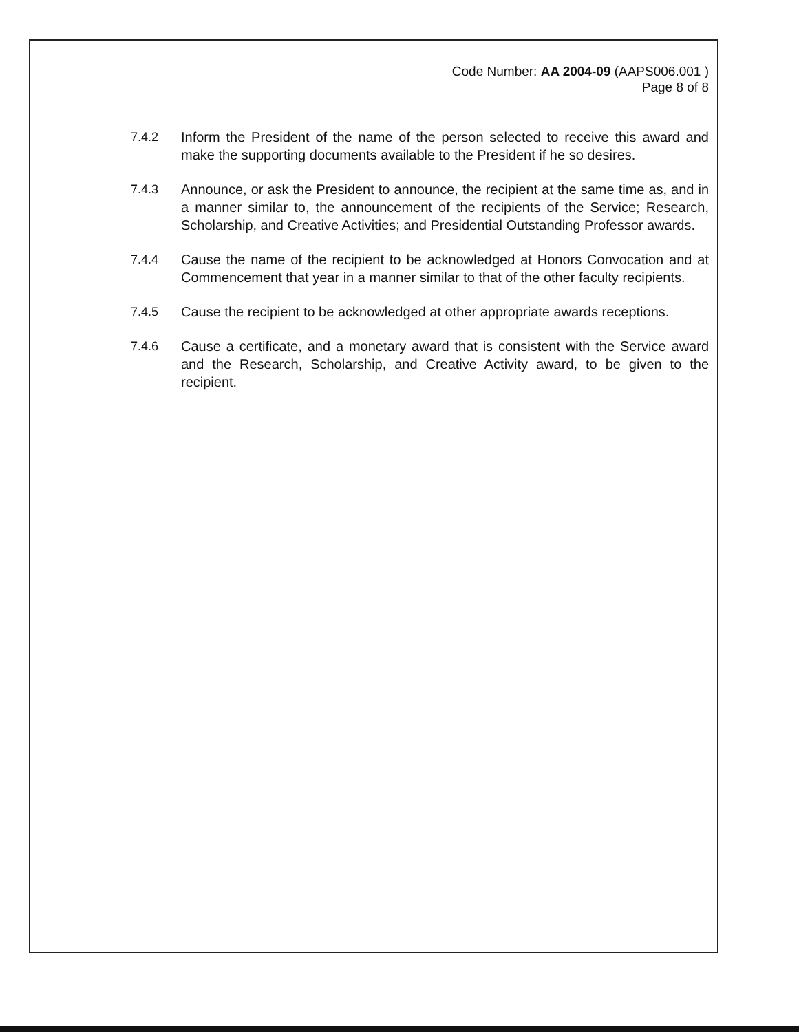Code Number: AA 2004-09 (AAPS006.001 )
Page 8 of 8
7.4.2 Inform the President of the name of the person selected to receive this award and make the supporting documents available to the President if he so desires.
7.4.3 Announce, or ask the President to announce, the recipient at the same time as, and in a manner similar to, the announcement of the recipients of the Service; Research, Scholarship, and Creative Activities; and Presidential Outstanding Professor awards.
7.4.4 Cause the name of the recipient to be acknowledged at Honors Convocation and at Commencement that year in a manner similar to that of the other faculty recipients.
7.4.5 Cause the recipient to be acknowledged at other appropriate awards receptions.
7.4.6 Cause a certificate, and a monetary award that is consistent with the Service award and the Research, Scholarship, and Creative Activity award, to be given to the recipient.